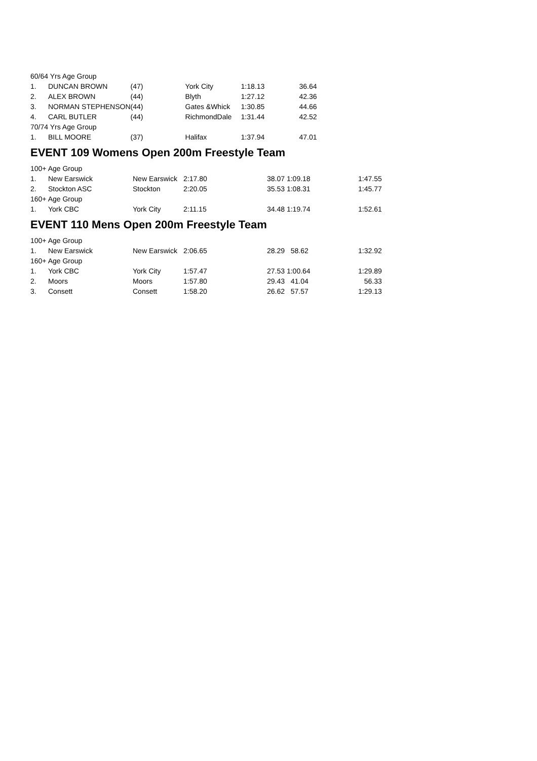| 60/64 Yrs Age Group | | | | | |
| 1. | DUNCAN BROWN | (47) | York City | 1:18.13 | 36.64 |
| 2. | ALEX BROWN | (44) | Blyth | 1:27.12 | 42.36 |
| 3. | NORMAN STEPHENSON | (44) | Gates &Whick | 1:30.85 | 44.66 |
| 4. | CARL BUTLER | (44) | RichmondDale | 1:31.44 | 42.52 |
| 70/74 Yrs Age Group | | | | | |
| 1. | BILL MOORE | (37) | Halifax | 1:37.94 | 47.01 |
EVENT 109 Womens Open 200m Freestyle Team
| 100+ Age Group | | | | | |
| 1. | New Earswick | New Earswick | 2:17.80 | 38.07 1:09.18 | 1:47.55 |
| 2. | Stockton ASC | Stockton | 2:20.05 | 35.53 1:08.31 | 1:45.77 |
| 160+ Age Group | | | | | |
| 1. | York CBC | York City | 2:11.15 | 34.48 1:19.74 | 1:52.61 |
EVENT 110 Mens Open 200m Freestyle Team
| 100+ Age Group | | | | | |
| 1. | New Earswick | New Earswick | 2:06.65 | 28.29 58.62 | 1:32.92 |
| 160+ Age Group | | | | | |
| 1. | York CBC | York City | 1:57.47 | 27.53 1:00.64 | 1:29.89 |
| 2. | Moors | Moors | 1:57.80 | 29.43 41.04 | 56.33 |
| 3. | Consett | Consett | 1:58.20 | 26.62 57.57 | 1:29.13 |